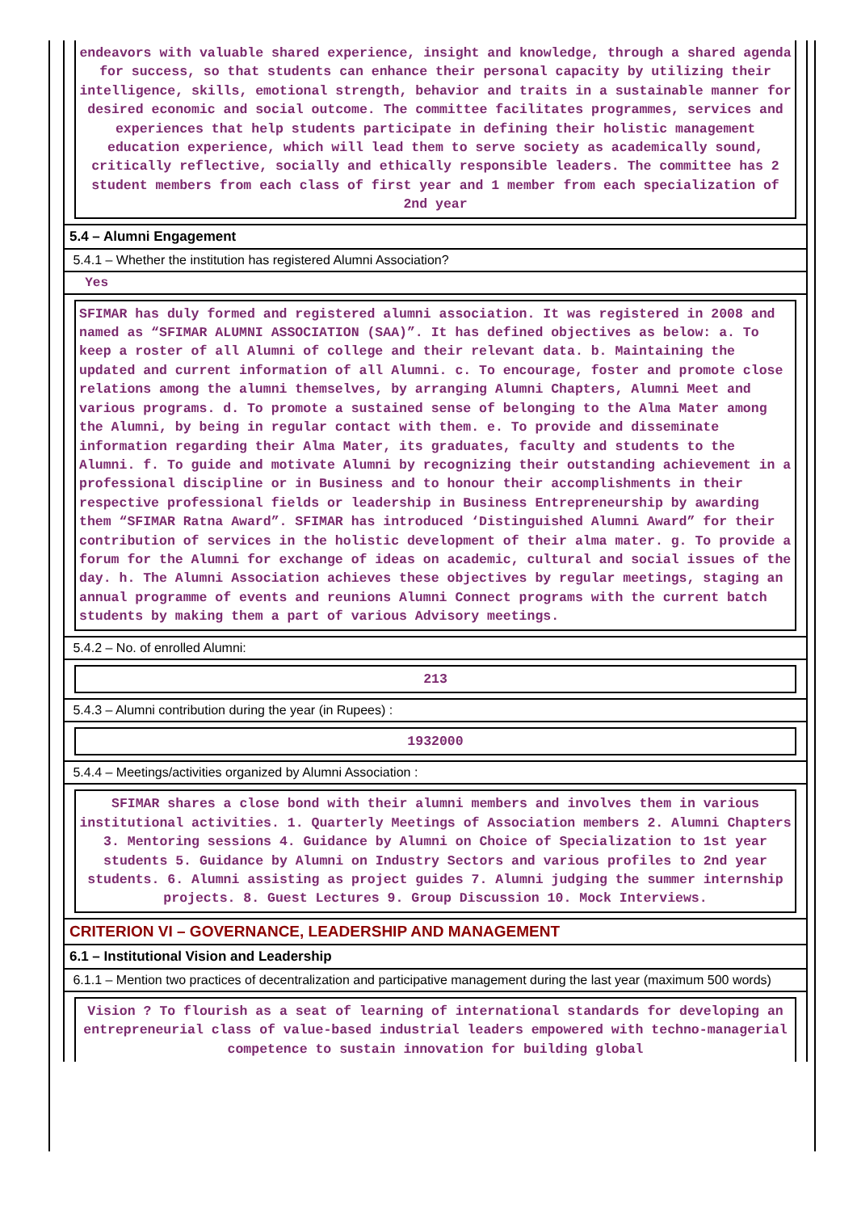endeavors with valuable shared experience, insight and knowledge, through a shared agenda for success, so that students can enhance their personal capacity by utilizing their intelligence, skills, emotional strength, behavior and traits in a sustainable manner for desired economic and social outcome. The committee facilitates programmes, services and experiences that help students participate in defining their holistic management education experience, which will lead them to serve society as academically sound, critically reflective, socially and ethically responsible leaders. The committee has 2 student members from each class of first year and 1 member from each specialization of 2nd year
5.4 – Alumni Engagement
5.4.1 – Whether the institution has registered Alumni Association?
Yes
SFIMAR has duly formed and registered alumni association. It was registered in 2008 and named as “SFIMAR ALUMNI ASSOCIATION (SAA)”. It has defined objectives as below: a. To keep a roster of all Alumni of college and their relevant data. b. Maintaining the updated and current information of all Alumni. c. To encourage, foster and promote close relations among the alumni themselves, by arranging Alumni Chapters, Alumni Meet and various programs. d. To promote a sustained sense of belonging to the Alma Mater among the Alumni, by being in regular contact with them. e. To provide and disseminate information regarding their Alma Mater, its graduates, faculty and students to the Alumni. f. To guide and motivate Alumni by recognizing their outstanding achievement in a professional discipline or in Business and to honour their accomplishments in their respective professional fields or leadership in Business Entrepreneurship by awarding them “SFIMAR Ratna Award”. SFIMAR has introduced ‘Distinguished Alumni Award” for their contribution of services in the holistic development of their alma mater. g. To provide a forum for the Alumni for exchange of ideas on academic, cultural and social issues of the day. h. The Alumni Association achieves these objectives by regular meetings, staging an annual programme of events and reunions Alumni Connect programs with the current batch students by making them a part of various Advisory meetings.
5.4.2 – No. of enrolled Alumni:
213
5.4.3 – Alumni contribution during the year (in Rupees) :
1932000
5.4.4 – Meetings/activities organized by Alumni Association :
SFIMAR shares a close bond with their alumni members and involves them in various institutional activities. 1. Quarterly Meetings of Association members 2. Alumni Chapters 3. Mentoring sessions 4. Guidance by Alumni on Choice of Specialization to 1st year students 5. Guidance by Alumni on Industry Sectors and various profiles to 2nd year students. 6. Alumni assisting as project guides 7. Alumni judging the summer internship projects. 8. Guest Lectures 9. Group Discussion 10. Mock Interviews.
CRITERION VI – GOVERNANCE, LEADERSHIP AND MANAGEMENT
6.1 – Institutional Vision and Leadership
6.1.1 – Mention two practices of decentralization and participative management during the last year (maximum 500 words)
Vision ? To flourish as a seat of learning of international standards for developing an entrepreneurial class of value-based industrial leaders empowered with techno-managerial competence to sustain innovation for building global